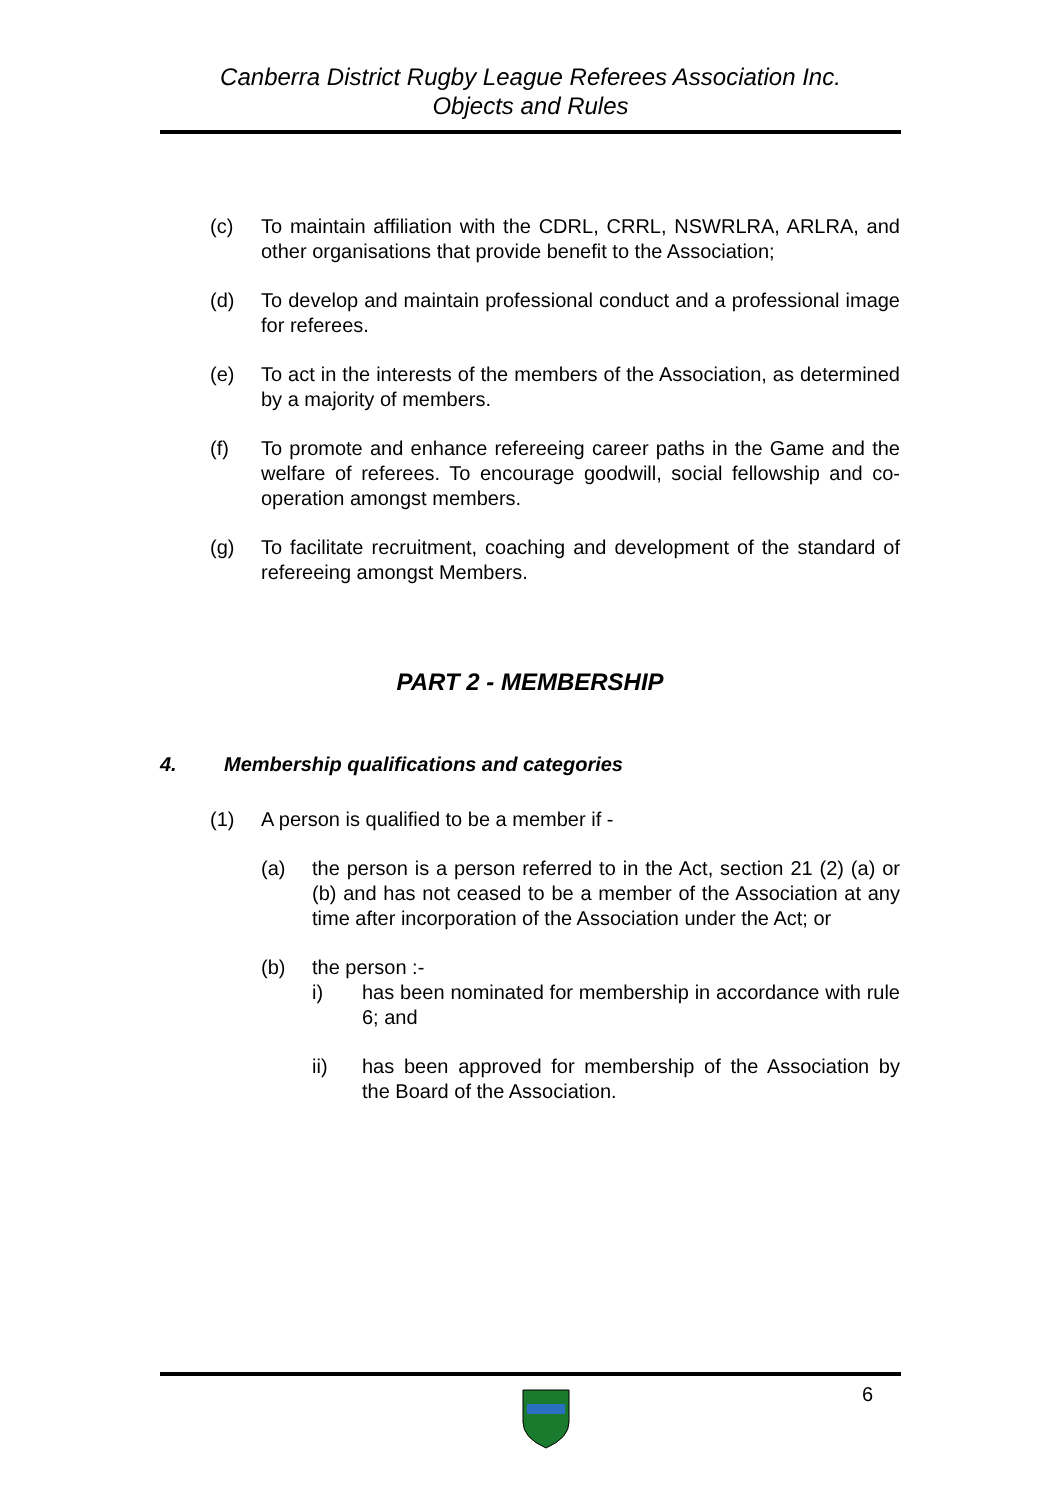Canberra District Rugby League Referees Association Inc.
Objects and Rules
(c) To maintain affiliation with the CDRL, CRRL, NSWRLRA, ARLRA, and other organisations that provide benefit to the Association;
(d) To develop and maintain professional conduct and a professional image for referees.
(e) To act in the interests of the members of the Association, as determined by a majority of members.
(f) To promote and enhance refereeing career paths in the Game and the welfare of referees. To encourage goodwill, social fellowship and co-operation amongst members.
(g) To facilitate recruitment, coaching and development of the standard of refereeing amongst Members.
PART 2 - MEMBERSHIP
4. Membership qualifications and categories
(1) A person is qualified to be a member if -
(a) the person is a person referred to in the Act, section 21 (2) (a) or (b) and has not ceased to be a member of the Association at any time after incorporation of the Association under the Act; or
(b) the person :-
i) has been nominated for membership in accordance with rule 6; and
ii) has been approved for membership of the Association by the Board of the Association.
6